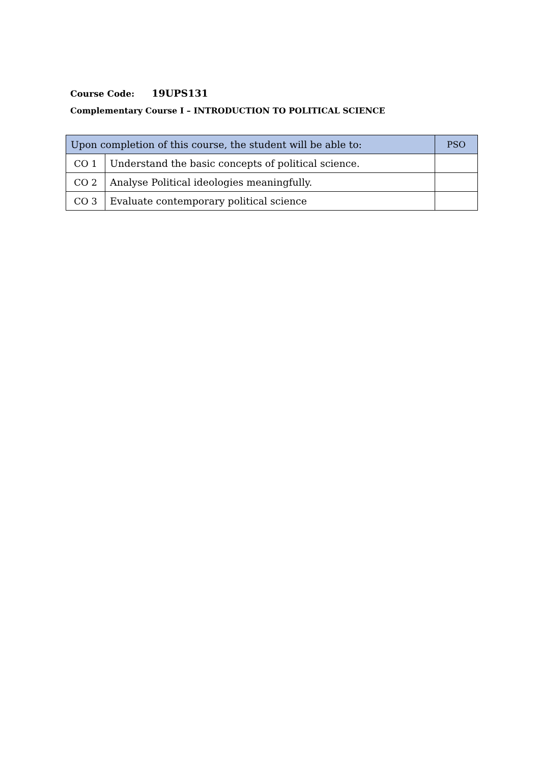Course Code: 19UPS131
Complementary Course I – INTRODUCTION TO POLITICAL SCIENCE
| Upon completion of this course, the student will be able to: | | PSO |
| --- | --- | --- |
| CO 1 | Understand the basic concepts of political science. | |
| CO 2 | Analyse Political ideologies meaningfully. | |
| CO 3 | Evaluate contemporary political science | |